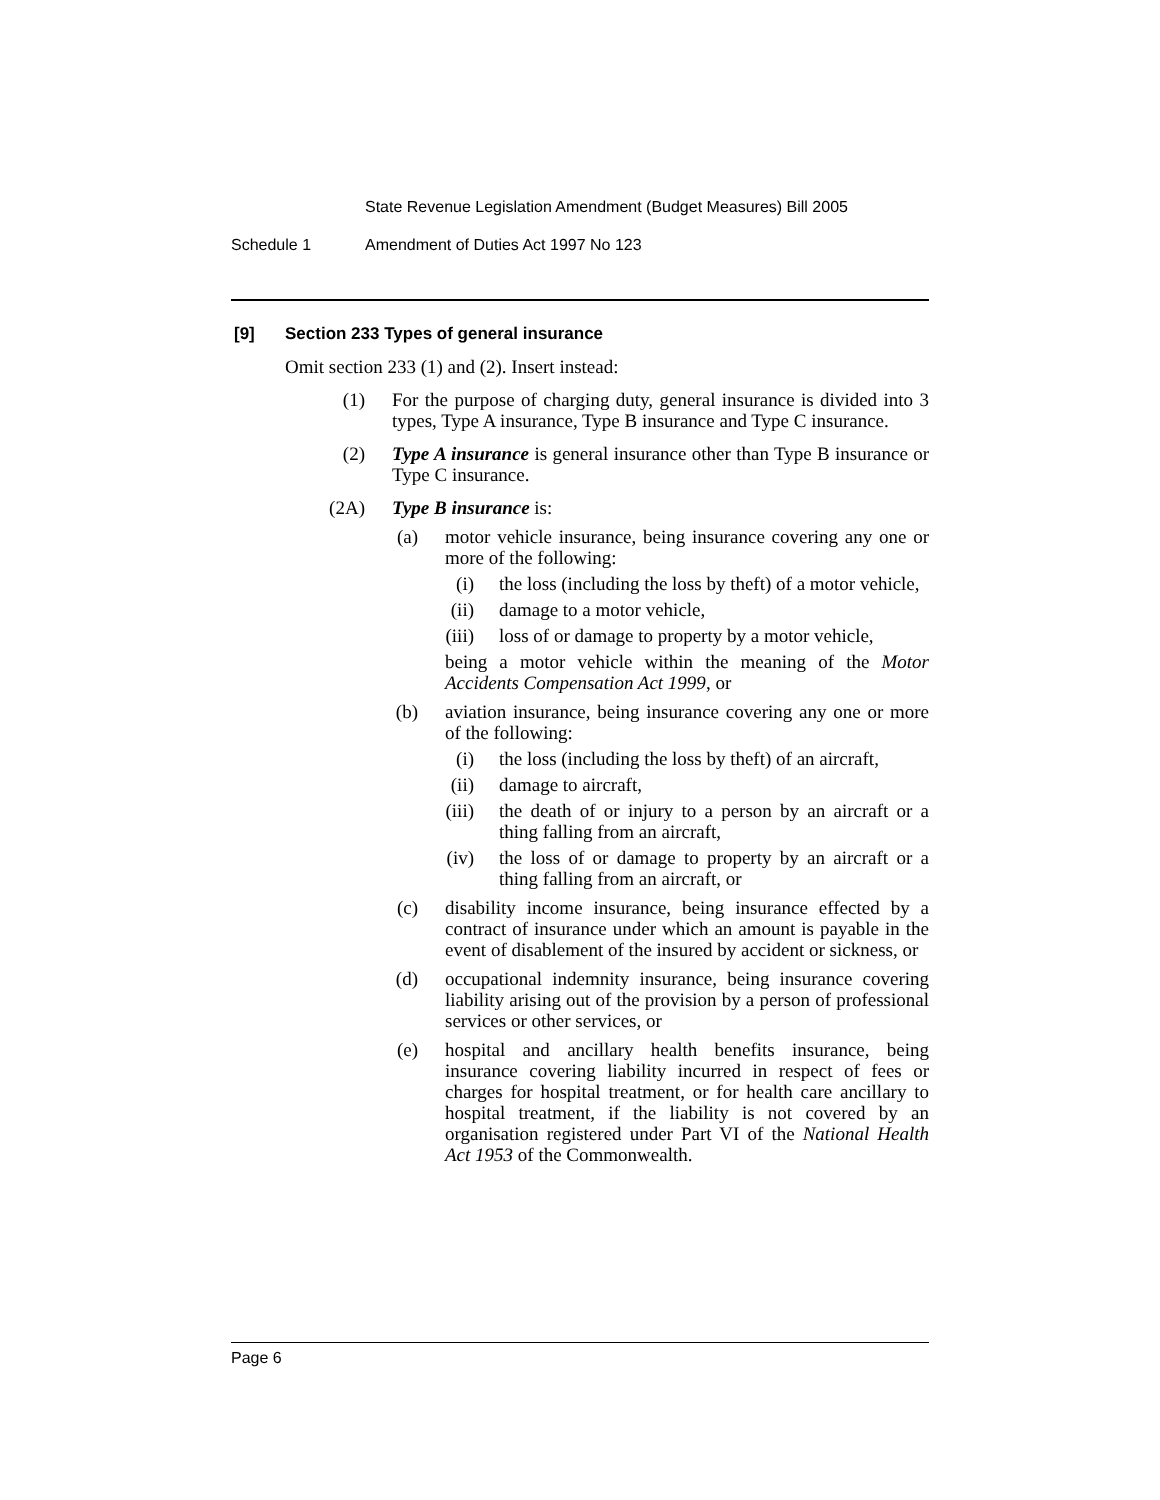State Revenue Legislation Amendment (Budget Measures) Bill 2005
Schedule 1 Amendment of Duties Act 1997 No 123
[9] Section 233 Types of general insurance
Omit section 233 (1) and (2). Insert instead:
(1) For the purpose of charging duty, general insurance is divided into 3 types, Type A insurance, Type B insurance and Type C insurance.
(2) Type A insurance is general insurance other than Type B insurance or Type C insurance.
(2A) Type B insurance is:
(a) motor vehicle insurance, being insurance covering any one or more of the following:
(i) the loss (including the loss by theft) of a motor vehicle,
(ii) damage to a motor vehicle,
(iii) loss of or damage to property by a motor vehicle,
being a motor vehicle within the meaning of the Motor Accidents Compensation Act 1999, or
(b) aviation insurance, being insurance covering any one or more of the following:
(i) the loss (including the loss by theft) of an aircraft,
(ii) damage to aircraft,
(iii) the death of or injury to a person by an aircraft or a thing falling from an aircraft,
(iv) the loss of or damage to property by an aircraft or a thing falling from an aircraft, or
(c) disability income insurance, being insurance effected by a contract of insurance under which an amount is payable in the event of disablement of the insured by accident or sickness, or
(d) occupational indemnity insurance, being insurance covering liability arising out of the provision by a person of professional services or other services, or
(e) hospital and ancillary health benefits insurance, being insurance covering liability incurred in respect of fees or charges for hospital treatment, or for health care ancillary to hospital treatment, if the liability is not covered by an organisation registered under Part VI of the National Health Act 1953 of the Commonwealth.
Page 6